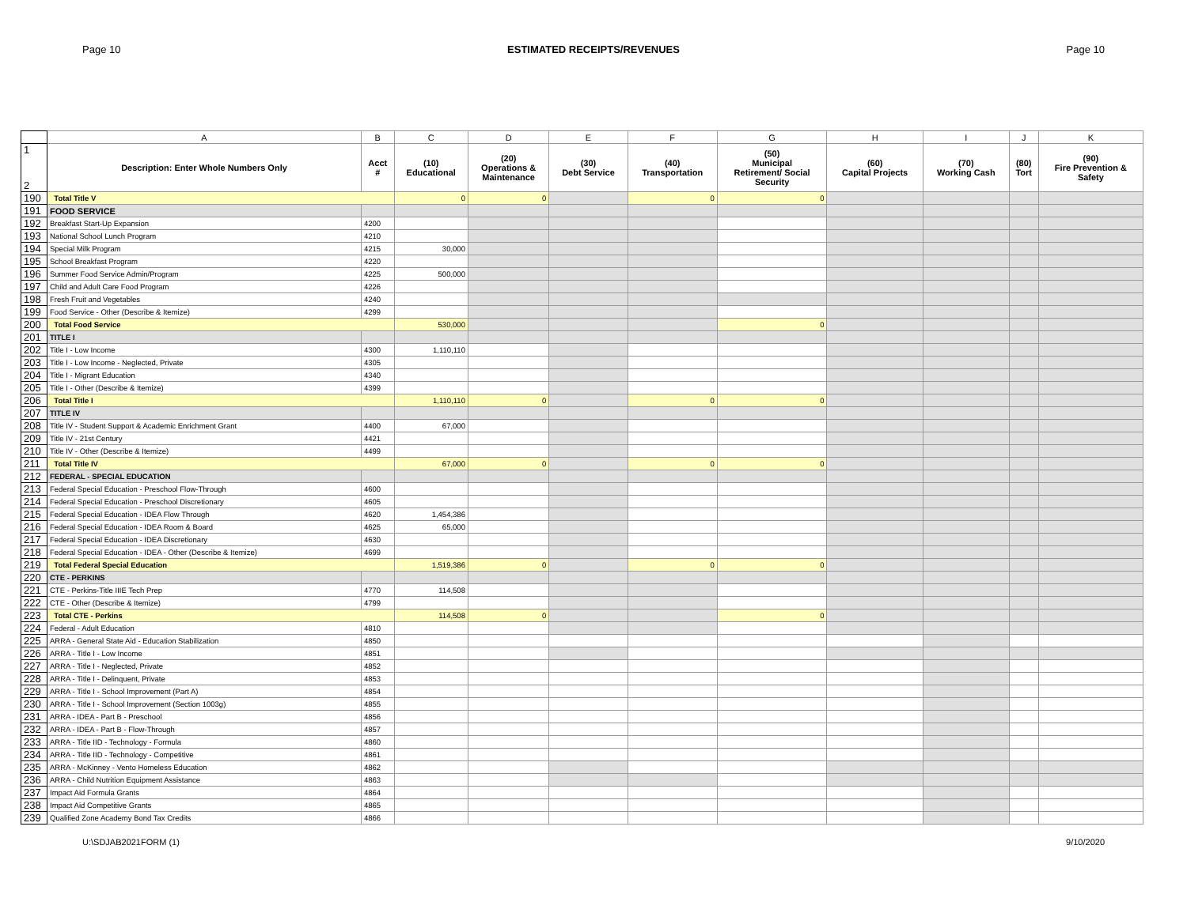Page 10 ESTIMATED RECEIPTS/REVENUES Page 10
| | A | B | C | D | E | F | G | H | I | J | K |
| 1 2 | Description: Enter Whole Numbers Only | Acct # | (10) Educational | (20) Operations & Maintenance | (30) Debt Service | (40) Transportation | (50) Municipal Retirement/ Social Security | (60) Capital Projects | (70) Working Cash | (80) Tort | (90) Fire Prevention & Safety |
| 190 | Total Title V | | 0 | 0 | | 0 | 0 | | | | |
| 191 | FOOD SERVICE | | | | | | | | | | |
| 192 | Breakfast Start-Up Expansion | 4200 | | | | | | | | | |
| 193 | National School Lunch Program | 4210 | | | | | | | | | |
| 194 | Special Milk Program | 4215 | 30,000 | | | | | | | | |
| 195 | School Breakfast Program | 4220 | | | | | | | | | |
| 196 | Summer Food Service Admin/Program | 4225 | 500,000 | | | | | | | | |
| 197 | Child and Adult Care Food Program | 4226 | | | | | | | | | |
| 198 | Fresh Fruit and Vegetables | 4240 | | | | | | | | | |
| 199 | Food Service - Other (Describe & Itemize) | 4299 | | | | | | | | | |
| 200 | Total Food Service | | 530,000 | | | | 0 | | | | |
| 201 | TITLE I | | | | | | | | | | |
| 202 | Title I - Low Income | 4300 | 1,110,110 | | | | | | | | |
| 203 | Title I - Low Income - Neglected, Private | 4305 | | | | | | | | | |
| 204 | Title I - Migrant Education | 4340 | | | | | | | | | |
| 205 | Title I - Other (Describe & Itemize) | 4399 | | | | | | | | | |
| 206 | Total Title I | | 1,110,110 | 0 | | 0 | 0 | | | | |
| 207 | TITLE IV | | | | | | | | | | |
| 208 | Title IV - Student Support & Academic Enrichment Grant | 4400 | 67,000 | | | | | | | | |
| 209 | Title IV - 21st Century | 4421 | | | | | | | | | |
| 210 | Title IV - Other (Describe & Itemize) | 4499 | | | | | | | | | |
| 211 | Total Title IV | | 67,000 | 0 | | 0 | 0 | | | | |
| 212 | FEDERAL - SPECIAL EDUCATION | | | | | | | | | | |
| 213 | Federal Special Education - Preschool Flow-Through | 4600 | | | | | | | | | |
| 214 | Federal Special Education - Preschool Discretionary | 4605 | | | | | | | | | |
| 215 | Federal Special Education - IDEA Flow Through | 4620 | 1,454,386 | | | | | | | | |
| 216 | Federal Special Education - IDEA Room & Board | 4625 | 65,000 | | | | | | | | |
| 217 | Federal Special Education - IDEA Discretionary | 4630 | | | | | | | | | |
| 218 | Federal Special Education - IDEA - Other (Describe & Itemize) | 4699 | | | | | | | | | |
| 219 | Total Federal Special Education | | 1,519,386 | 0 | | 0 | 0 | | | | |
| 220 | CTE - PERKINS | | | | | | | | | | |
| 221 | CTE - Perkins-Title IIIE Tech Prep | 4770 | 114,508 | | | | | | | | |
| 222 | CTE - Other (Describe & Itemize) | 4799 | | | | | | | | | |
| 223 | Total CTE - Perkins | | 114,508 | 0 | | | 0 | | | | |
| 224 | Federal - Adult Education | 4810 | | | | | | | | | |
| 225 | ARRA - General State Aid - Education Stabilization | 4850 | | | | | | | | | |
| 226 | ARRA - Title I - Low Income | 4851 | | | | | | | | | |
| 227 | ARRA - Title I - Neglected, Private | 4852 | | | | | | | | | |
| 228 | ARRA - Title I - Delinquent, Private | 4853 | | | | | | | | | |
| 229 | ARRA - Title I - School Improvement (Part A) | 4854 | | | | | | | | | |
| 230 | ARRA - Title I - School Improvement (Section 1003g) | 4855 | | | | | | | | | |
| 231 | ARRA - IDEA - Part B - Preschool | 4856 | | | | | | | | | |
| 232 | ARRA - IDEA - Part B - Flow-Through | 4857 | | | | | | | | | |
| 233 | ARRA - Title IID - Technology - Formula | 4860 | | | | | | | | | |
| 234 | ARRA - Title IID - Technology - Competitive | 4861 | | | | | | | | | |
| 235 | ARRA - McKinney - Vento Homeless Education | 4862 | | | | | | | | | |
| 236 | ARRA - Child Nutrition Equipment Assistance | 4863 | | | | | | | | | |
| 237 | Impact Aid Formula Grants | 4864 | | | | | | | | | |
| 238 | Impact Aid Competitive Grants | 4865 | | | | | | | | | |
| 239 | Qualified Zone Academy Bond Tax Credits | 4866 | | | | | | | | | |
U:\SDJAB2021FORM (1) 9/10/2020